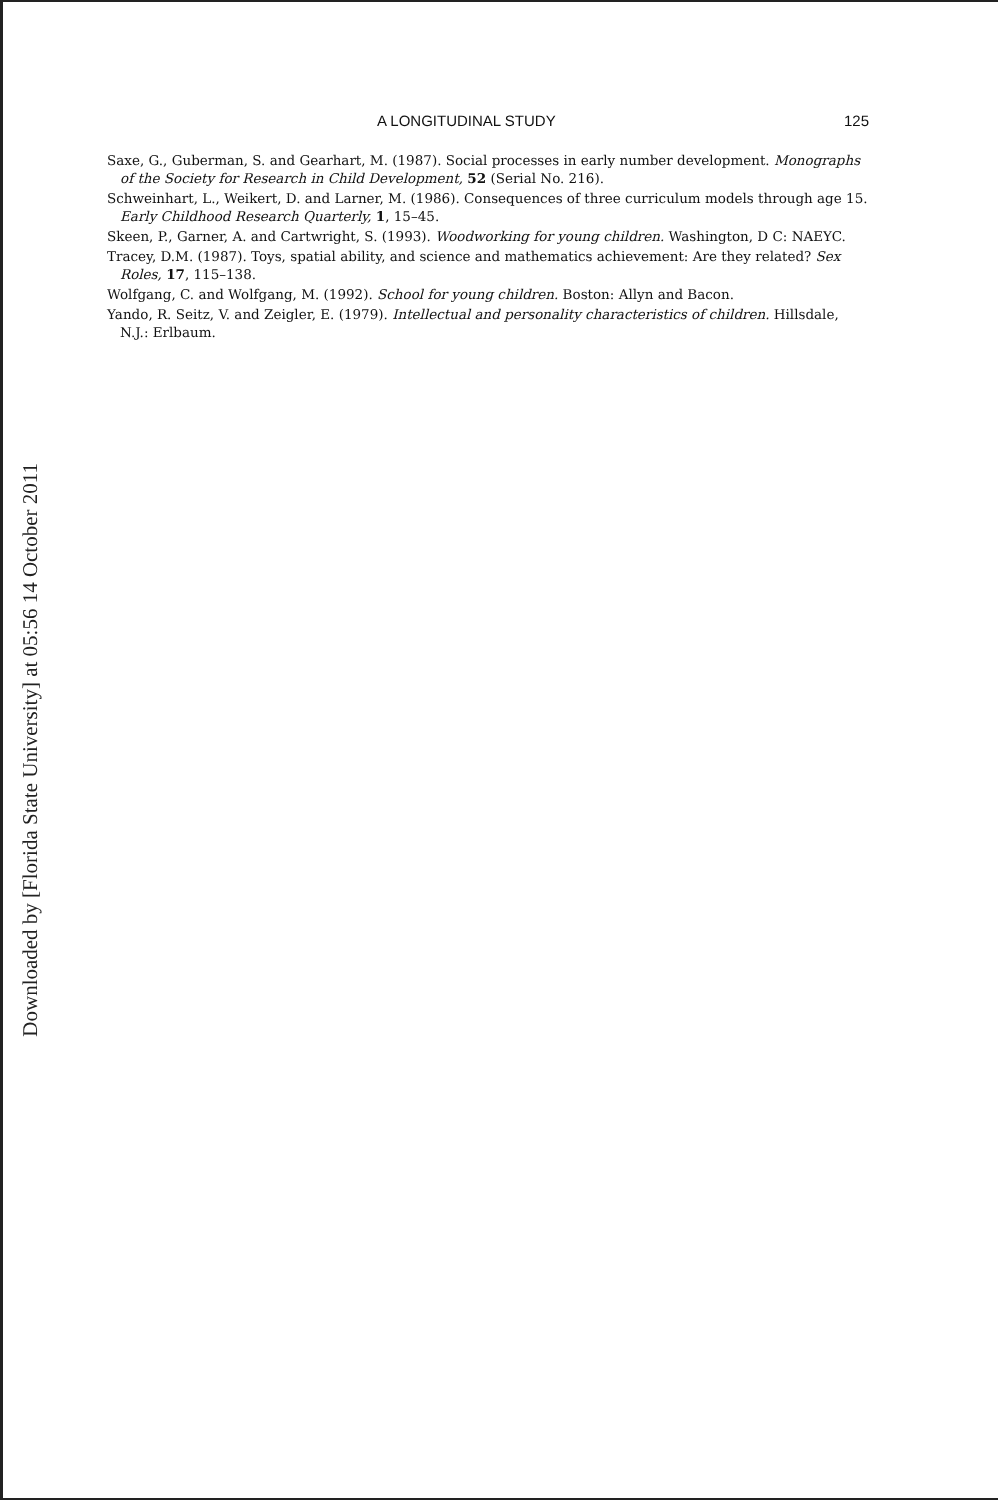Downloaded by [Florida State University] at 05:56 14 October 2011
A LONGITUDINAL STUDY 125
Saxe, G., Guberman, S. and Gearhart, M. (1987). Social processes in early number development. Monographs of the Society for Research in Child Development, 52 (Serial No. 216).
Schweinhart, L., Weikert, D. and Larner, M. (1986). Consequences of three curriculum models through age 15. Early Childhood Research Quarterly, 1, 15–45.
Skeen, P., Garner, A. and Cartwright, S. (1993). Woodworking for young children. Washington, D C: NAEYC.
Tracey, D.M. (1987). Toys, spatial ability, and science and mathematics achievement: Are they related? Sex Roles, 17, 115–138.
Wolfgang, C. and Wolfgang, M. (1992). School for young children. Boston: Allyn and Bacon.
Yando, R. Seitz, V. and Zeigler, E. (1979). Intellectual and personality characteristics of children. Hillsdale, N.J.: Erlbaum.